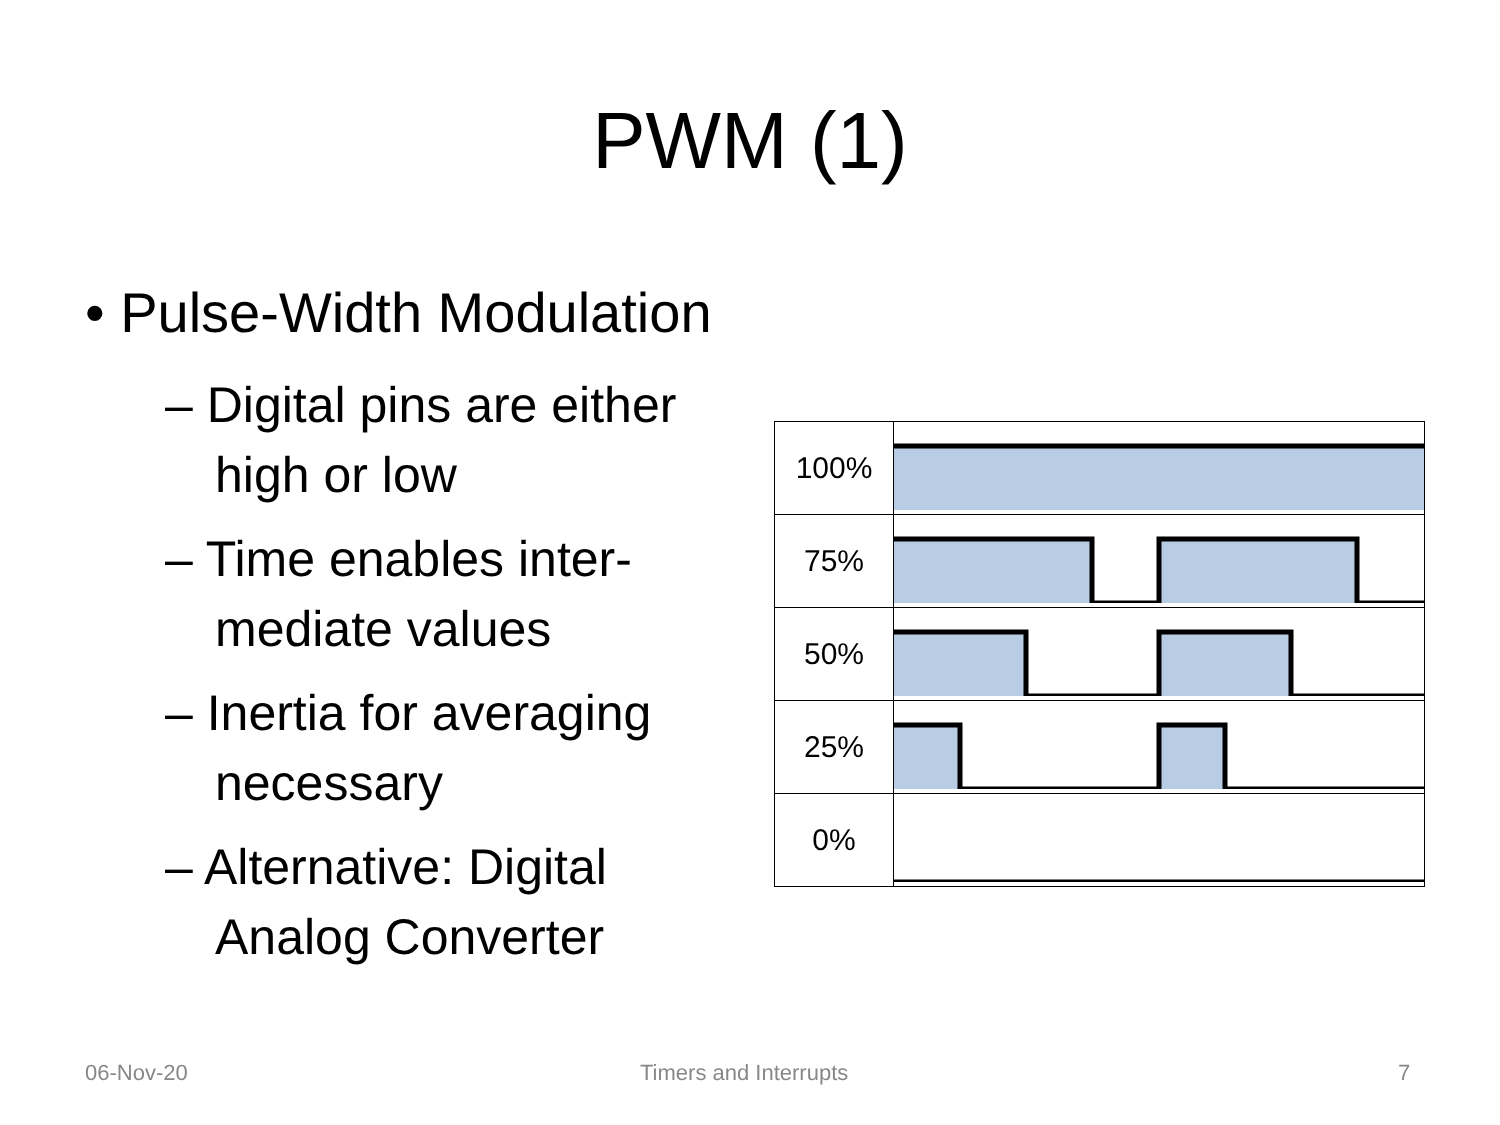PWM (1)
• Pulse-Width Modulation
– Digital pins are either high or low
– Time enables inter-mediate values
– Inertia for averaging necessary
– Alternative: Digital Analog Converter
| 100% | |
| 75% | |
| 50% | |
| 25% | |
| 0% | |
06-Nov-20 Timers and Interrupts 7